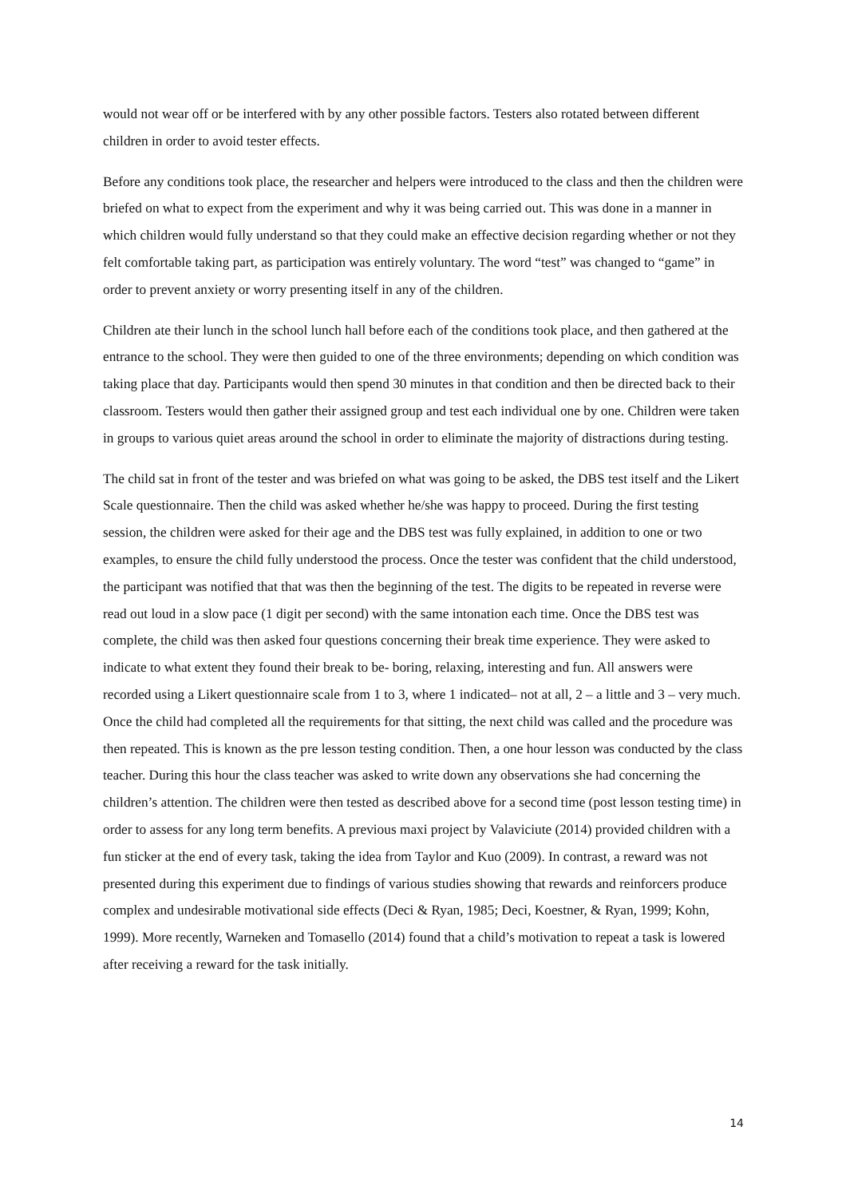would not wear off or be interfered with by any other possible factors. Testers also rotated between different children in order to avoid tester effects.
Before any conditions took place, the researcher and helpers were introduced to the class and then the children were briefed on what to expect from the experiment and why it was being carried out. This was done in a manner in which children would fully understand so that they could make an effective decision regarding whether or not they felt comfortable taking part, as participation was entirely voluntary. The word “test” was changed to “game” in order to prevent anxiety or worry presenting itself in any of the children.
Children ate their lunch in the school lunch hall before each of the conditions took place, and then gathered at the entrance to the school. They were then guided to one of the three environments; depending on which condition was taking place that day. Participants would then spend 30 minutes in that condition and then be directed back to their classroom. Testers would then gather their assigned group and test each individual one by one. Children were taken in groups to various quiet areas around the school in order to eliminate the majority of distractions during testing.
The child sat in front of the tester and was briefed on what was going to be asked, the DBS test itself and the Likert Scale questionnaire. Then the child was asked whether he/she was happy to proceed. During the first testing session, the children were asked for their age and the DBS test was fully explained, in addition to one or two examples, to ensure the child fully understood the process. Once the tester was confident that the child understood, the participant was notified that that was then the beginning of the test. The digits to be repeated in reverse were read out loud in a slow pace (1 digit per second) with the same intonation each time. Once the DBS test was complete, the child was then asked four questions concerning their break time experience. They were asked to indicate to what extent they found their break to be- boring, relaxing, interesting and fun. All answers were recorded using a Likert questionnaire scale from 1 to 3, where 1 indicated– not at all, 2 – a little and 3 – very much. Once the child had completed all the requirements for that sitting, the next child was called and the procedure was then repeated. This is known as the pre lesson testing condition. Then, a one hour lesson was conducted by the class teacher. During this hour the class teacher was asked to write down any observations she had concerning the children’s attention. The children were then tested as described above for a second time (post lesson testing time) in order to assess for any long term benefits. A previous maxi project by Valaviciute (2014) provided children with a fun sticker at the end of every task, taking the idea from Taylor and Kuo (2009). In contrast, a reward was not presented during this experiment due to findings of various studies showing that rewards and reinforcers produce complex and undesirable motivational side effects (Deci & Ryan, 1985; Deci, Koestner, & Ryan, 1999; Kohn, 1999). More recently, Warneken and Tomasello (2014) found that a child’s motivation to repeat a task is lowered after receiving a reward for the task initially.
14